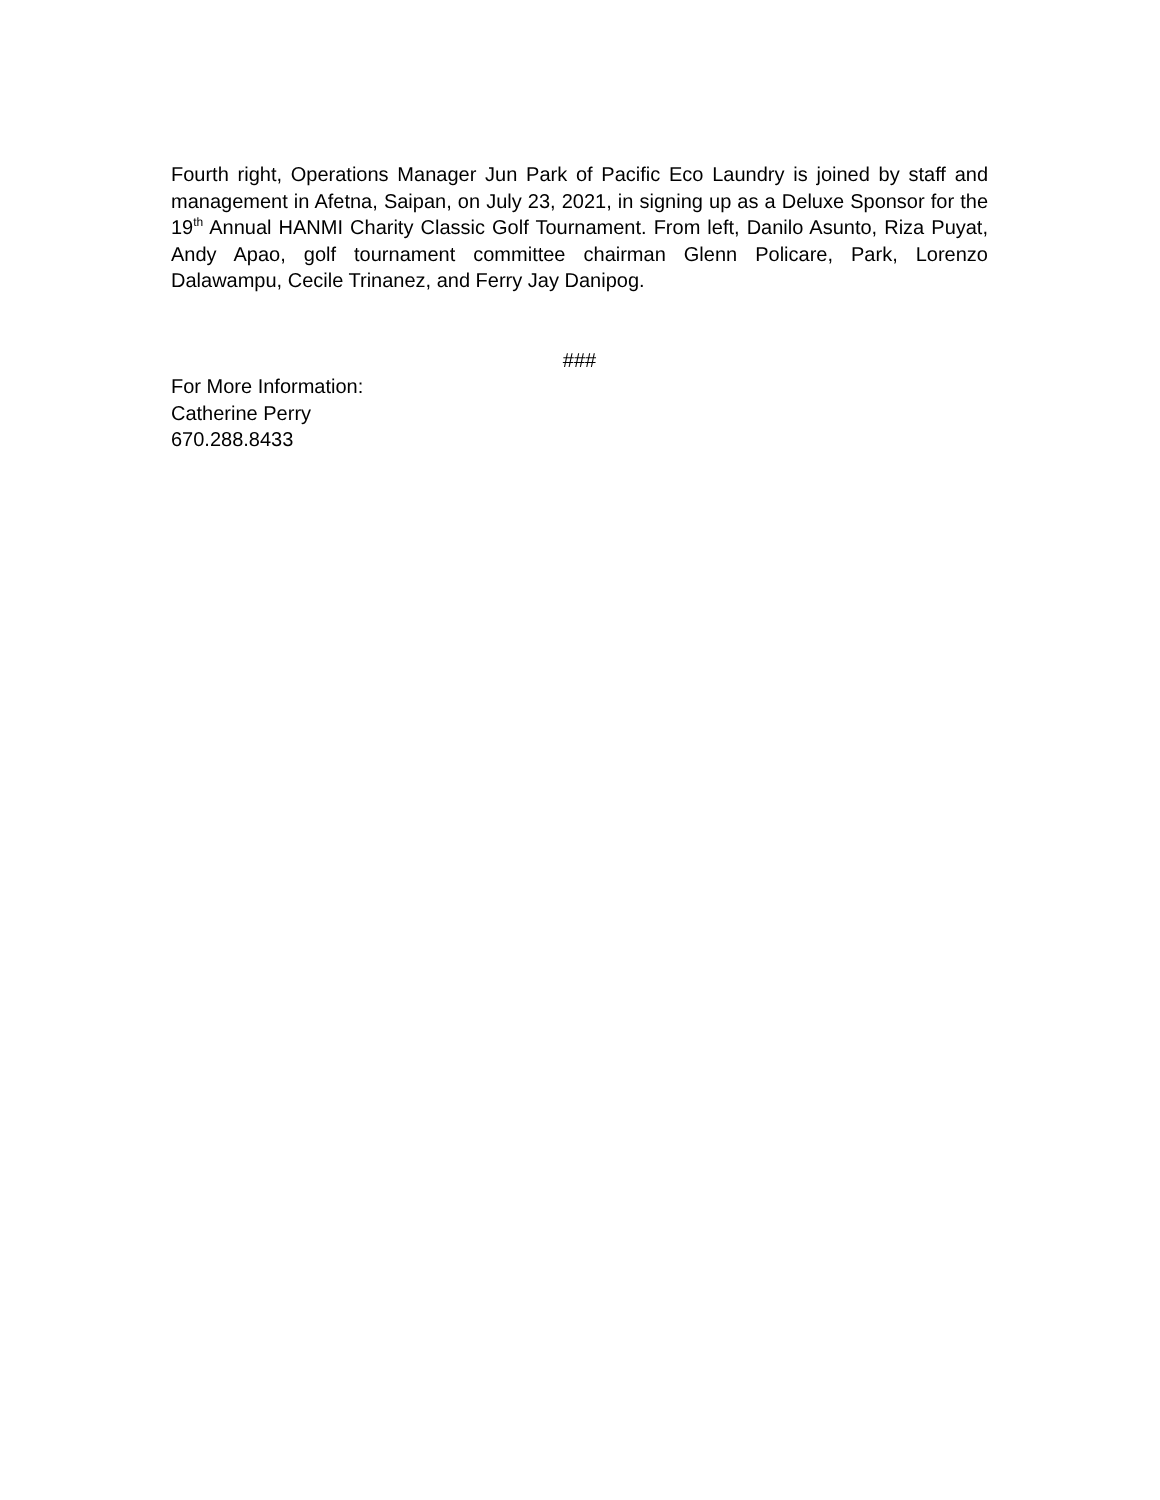Fourth right, Operations Manager Jun Park of Pacific Eco Laundry is joined by staff and management in Afetna, Saipan, on July 23, 2021, in signing up as a Deluxe Sponsor for the 19<sup>th</sup> Annual HANMI Charity Classic Golf Tournament. From left, Danilo Asunto, Riza Puyat, Andy Apao, golf tournament committee chairman Glenn Policare, Park, Lorenzo Dalawampu, Cecile Trinanez, and Ferry Jay Danipog.
###
For More Information:
Catherine Perry
670.288.8433